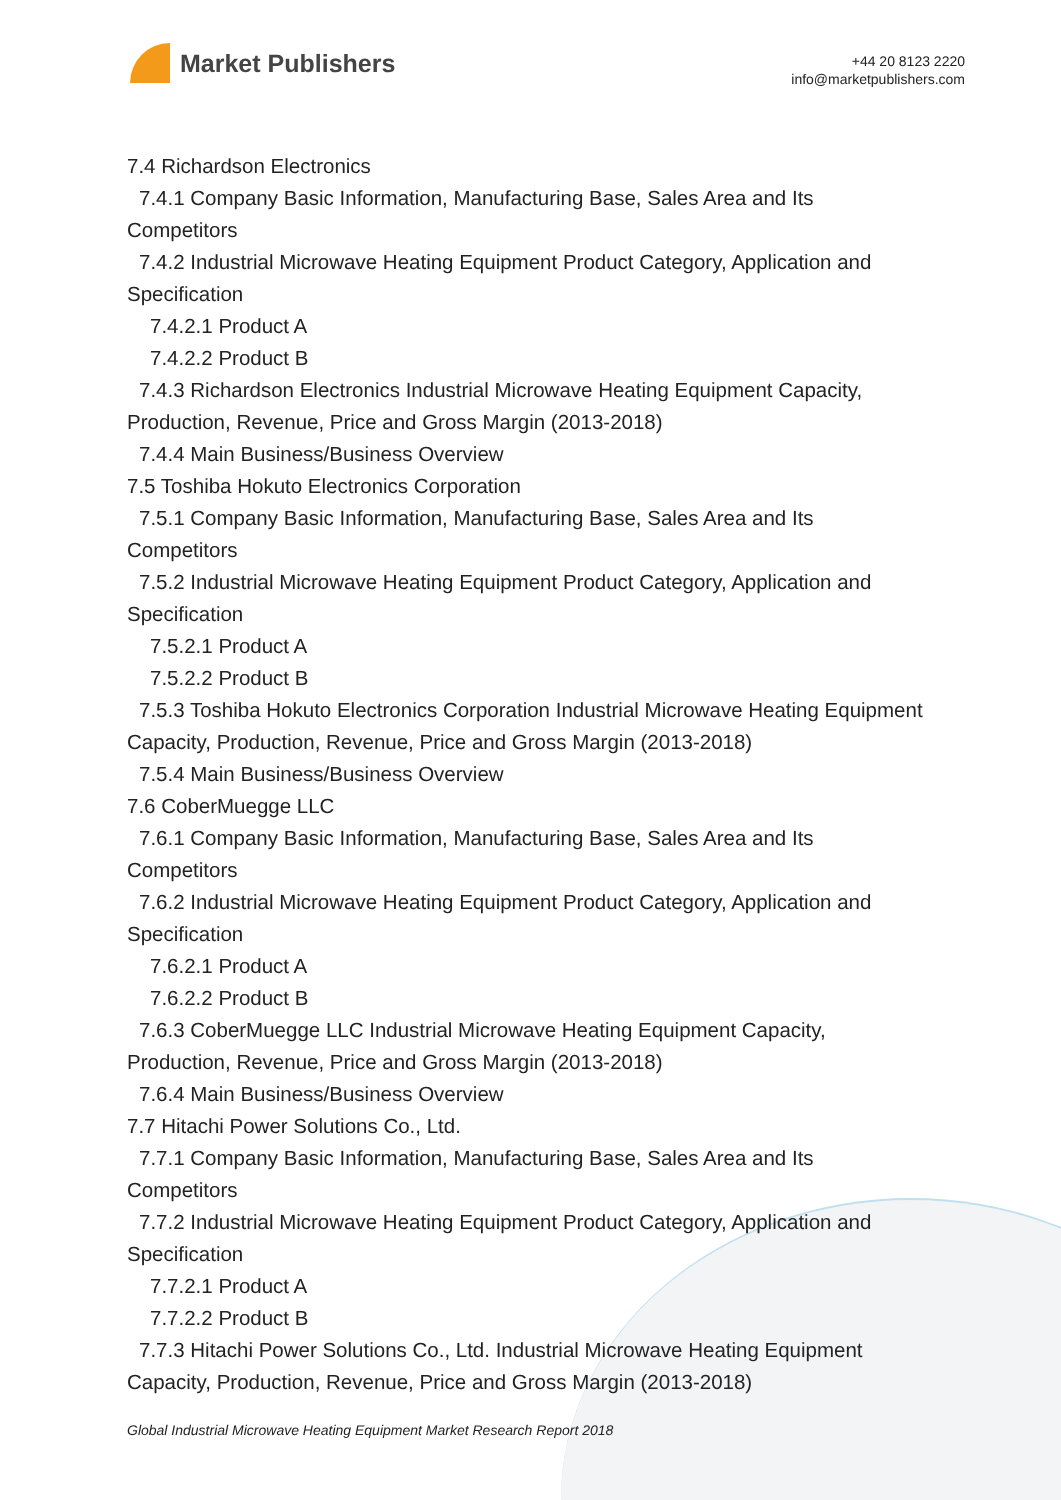Market Publishers
+44 20 8123 2220
info@marketpublishers.com
7.4 Richardson Electronics
7.4.1 Company Basic Information, Manufacturing Base, Sales Area and Its
Competitors
7.4.2 Industrial Microwave Heating Equipment Product Category, Application and
Specification
7.4.2.1 Product A
7.4.2.2 Product B
7.4.3 Richardson Electronics Industrial Microwave Heating Equipment Capacity,
Production, Revenue, Price and Gross Margin (2013-2018)
7.4.4 Main Business/Business Overview
7.5 Toshiba Hokuto Electronics Corporation
7.5.1 Company Basic Information, Manufacturing Base, Sales Area and Its
Competitors
7.5.2 Industrial Microwave Heating Equipment Product Category, Application and
Specification
7.5.2.1 Product A
7.5.2.2 Product B
7.5.3 Toshiba Hokuto Electronics Corporation Industrial Microwave Heating Equipment
Capacity, Production, Revenue, Price and Gross Margin (2013-2018)
7.5.4 Main Business/Business Overview
7.6 CoberMuegge LLC
7.6.1 Company Basic Information, Manufacturing Base, Sales Area and Its
Competitors
7.6.2 Industrial Microwave Heating Equipment Product Category, Application and
Specification
7.6.2.1 Product A
7.6.2.2 Product B
7.6.3 CoberMuegge LLC Industrial Microwave Heating Equipment Capacity,
Production, Revenue, Price and Gross Margin (2013-2018)
7.6.4 Main Business/Business Overview
7.7 Hitachi Power Solutions Co., Ltd.
7.7.1 Company Basic Information, Manufacturing Base, Sales Area and Its
Competitors
7.7.2 Industrial Microwave Heating Equipment Product Category, Application and
Specification
7.7.2.1 Product A
7.7.2.2 Product B
7.7.3 Hitachi Power Solutions Co., Ltd. Industrial Microwave Heating Equipment
Capacity, Production, Revenue, Price and Gross Margin (2013-2018)
Global Industrial Microwave Heating Equipment Market Research Report 2018